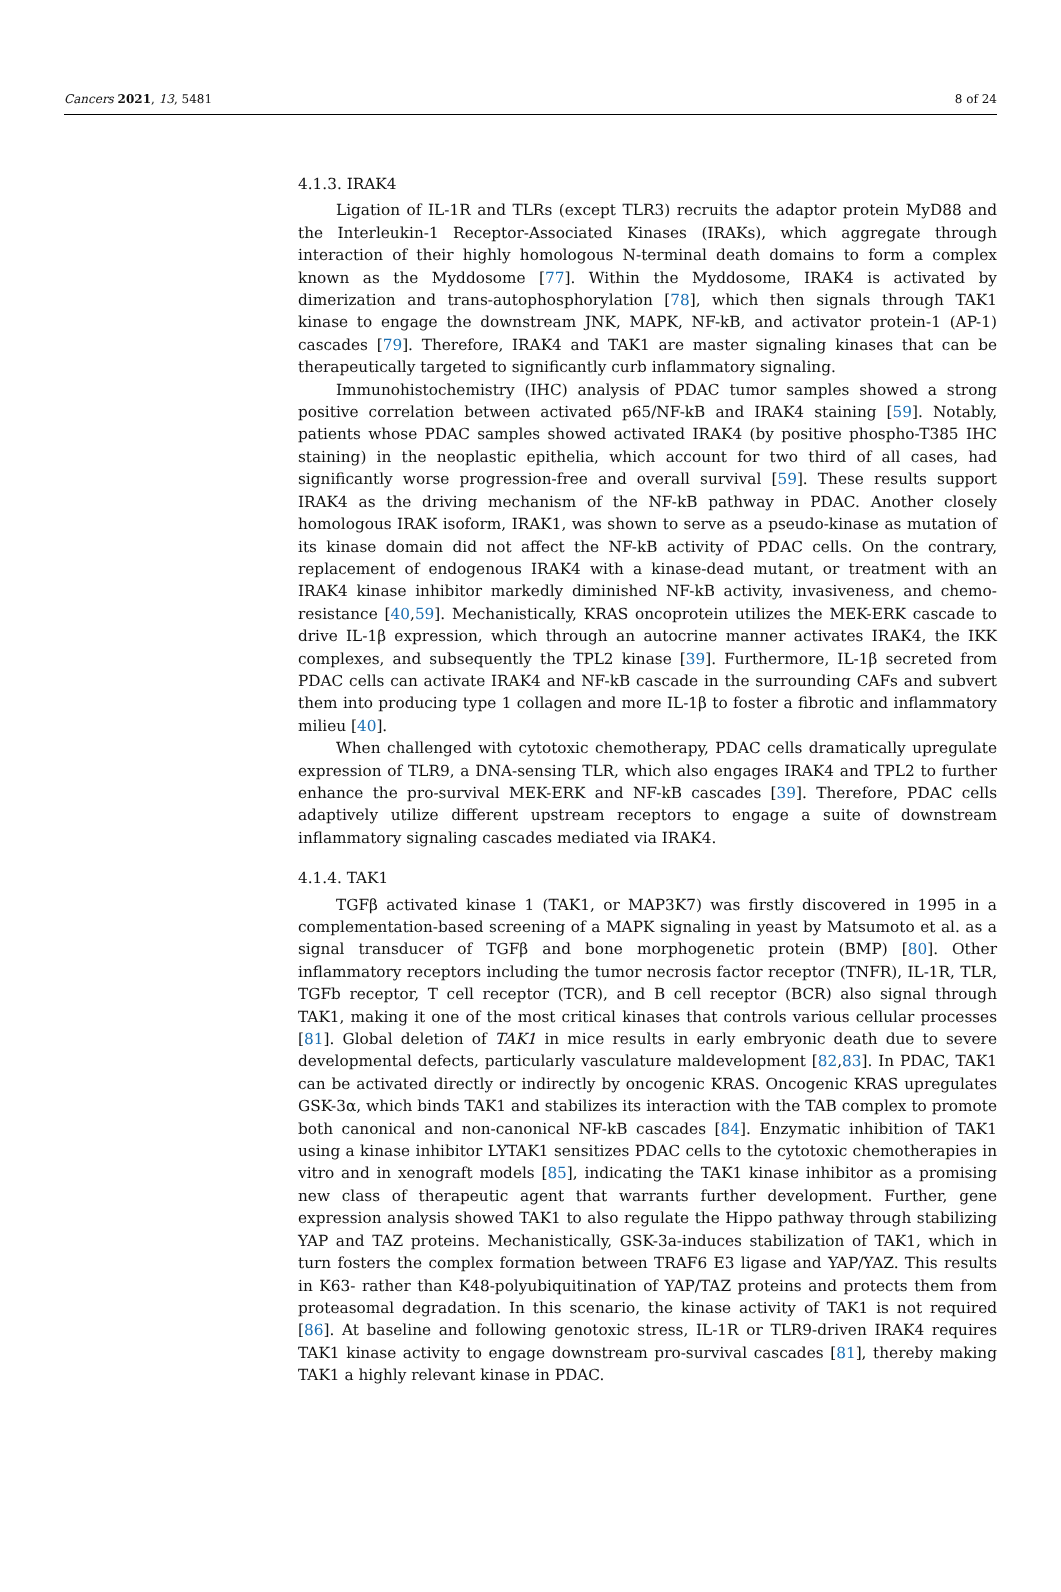Cancers 2021, 13, 5481 8 of 24
4.1.3. IRAK4
Ligation of IL-1R and TLRs (except TLR3) recruits the adaptor protein MyD88 and the Interleukin-1 Receptor-Associated Kinases (IRAKs), which aggregate through interaction of their highly homologous N-terminal death domains to form a complex known as the Myddosome [77]. Within the Myddosome, IRAK4 is activated by dimerization and trans-autophosphorylation [78], which then signals through TAK1 kinase to engage the downstream JNK, MAPK, NF-kB, and activator protein-1 (AP-1) cascades [79]. Therefore, IRAK4 and TAK1 are master signaling kinases that can be therapeutically targeted to significantly curb inflammatory signaling.
Immunohistochemistry (IHC) analysis of PDAC tumor samples showed a strong positive correlation between activated p65/NF-kB and IRAK4 staining [59]. Notably, patients whose PDAC samples showed activated IRAK4 (by positive phospho-T385 IHC staining) in the neoplastic epithelia, which account for two third of all cases, had significantly worse progression-free and overall survival [59]. These results support IRAK4 as the driving mechanism of the NF-kB pathway in PDAC. Another closely homologous IRAK isoform, IRAK1, was shown to serve as a pseudo-kinase as mutation of its kinase domain did not affect the NF-kB activity of PDAC cells. On the contrary, replacement of endogenous IRAK4 with a kinase-dead mutant, or treatment with an IRAK4 kinase inhibitor markedly diminished NF-kB activity, invasiveness, and chemo-resistance [40,59]. Mechanistically, KRAS oncoprotein utilizes the MEK-ERK cascade to drive IL-1β expression, which through an autocrine manner activates IRAK4, the IKK complexes, and subsequently the TPL2 kinase [39]. Furthermore, IL-1β secreted from PDAC cells can activate IRAK4 and NF-kB cascade in the surrounding CAFs and subvert them into producing type 1 collagen and more IL-1β to foster a fibrotic and inflammatory milieu [40].
When challenged with cytotoxic chemotherapy, PDAC cells dramatically upregulate expression of TLR9, a DNA-sensing TLR, which also engages IRAK4 and TPL2 to further enhance the pro-survival MEK-ERK and NF-kB cascades [39]. Therefore, PDAC cells adaptively utilize different upstream receptors to engage a suite of downstream inflammatory signaling cascades mediated via IRAK4.
4.1.4. TAK1
TGFβ activated kinase 1 (TAK1, or MAP3K7) was firstly discovered in 1995 in a complementation-based screening of a MAPK signaling in yeast by Matsumoto et al. as a signal transducer of TGFβ and bone morphogenetic protein (BMP) [80]. Other inflammatory receptors including the tumor necrosis factor receptor (TNFR), IL-1R, TLR, TGFb receptor, T cell receptor (TCR), and B cell receptor (BCR) also signal through TAK1, making it one of the most critical kinases that controls various cellular processes [81]. Global deletion of TAK1 in mice results in early embryonic death due to severe developmental defects, particularly vasculature maldevelopment [82,83]. In PDAC, TAK1 can be activated directly or indirectly by oncogenic KRAS. Oncogenic KRAS upregulates GSK-3α, which binds TAK1 and stabilizes its interaction with the TAB complex to promote both canonical and non-canonical NF-kB cascades [84]. Enzymatic inhibition of TAK1 using a kinase inhibitor LYTAK1 sensitizes PDAC cells to the cytotoxic chemotherapies in vitro and in xenograft models [85], indicating the TAK1 kinase inhibitor as a promising new class of therapeutic agent that warrants further development. Further, gene expression analysis showed TAK1 to also regulate the Hippo pathway through stabilizing YAP and TAZ proteins. Mechanistically, GSK-3a-induces stabilization of TAK1, which in turn fosters the complex formation between TRAF6 E3 ligase and YAP/YAZ. This results in K63- rather than K48-polyubiquitination of YAP/TAZ proteins and protects them from proteasomal degradation. In this scenario, the kinase activity of TAK1 is not required [86]. At baseline and following genotoxic stress, IL-1R or TLR9-driven IRAK4 requires TAK1 kinase activity to engage downstream pro-survival cascades [81], thereby making TAK1 a highly relevant kinase in PDAC.